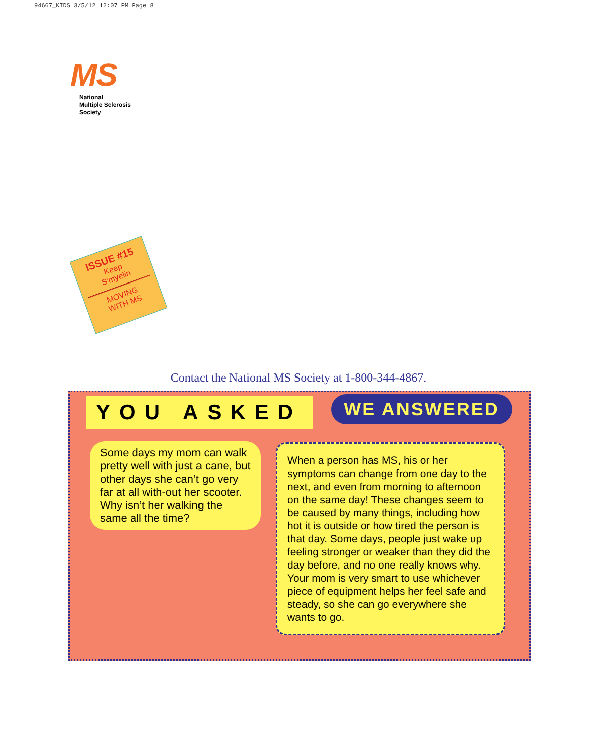94667_KIDS 3/5/12 12:07 PM Page 8
MS
National
Multiple Sclerosis
Society
ISSUE #15
Keep
S'myelin
MOVING
WITH MS
Contact the National MS Society at 1-800-344-4867.
YOU ASKED WE ANSWERED
Some days my mom can walk pretty well with just a cane, but other days she can’t go very far at all with-out her scooter. Why isn’t her walking the same all the time?
When a person has MS, his or her symptoms can change from one day to the next, and even from morning to afternoon on the same day! These changes seem to be caused by many things, including how hot it is outside or how tired the person is that day. Some days, people just wake up feeling stronger or weaker than they did the day before, and no one really knows why. Your mom is very smart to use whichever piece of equipment helps her feel safe and steady, so she can go everywhere she wants to go.